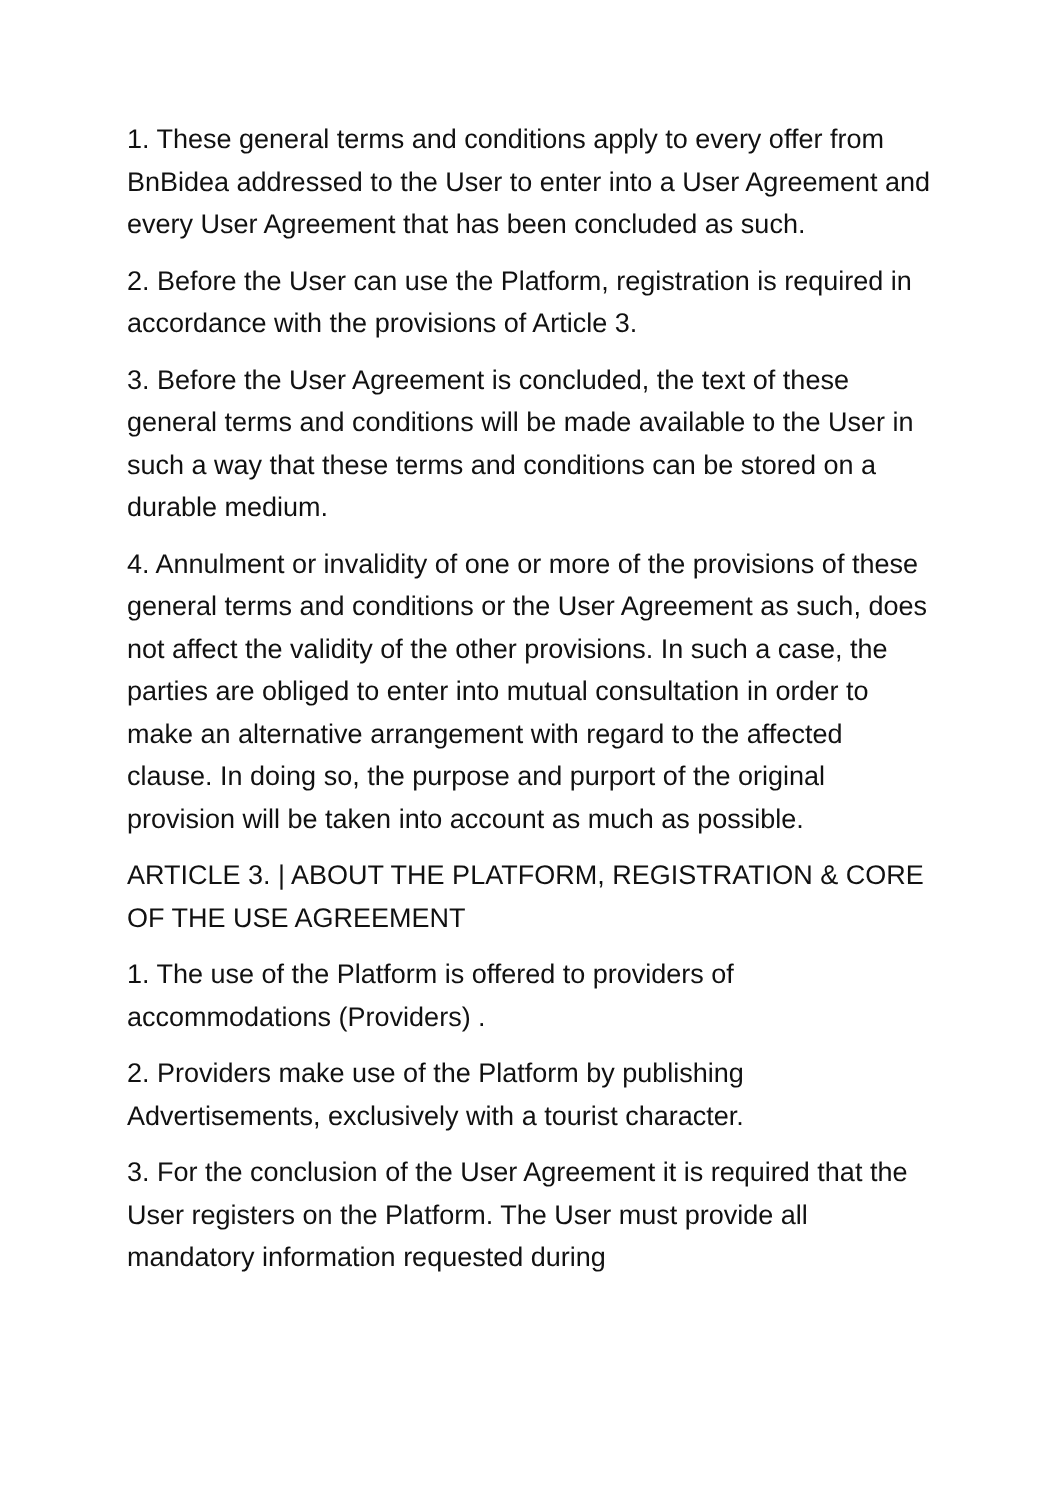1. These general terms and conditions apply to every offer from BnBidea addressed to the User to enter into a User Agreement and every User Agreement that has been concluded as such.
2. Before the User can use the Platform, registration is required in accordance with the provisions of Article 3.
3. Before the User Agreement is concluded, the text of these general terms and conditions will be made available to the User in such a way that these terms and conditions can be stored on a durable medium.
4. Annulment or invalidity of one or more of the provisions of these general terms and conditions or the User Agreement as such, does not affect the validity of the other provisions. In such a case, the parties are obliged to enter into mutual consultation in order to make an alternative arrangement with regard to the affected clause. In doing so, the purpose and purport of the original provision will be taken into account as much as possible.
ARTICLE 3. | ABOUT THE PLATFORM, REGISTRATION & CORE OF THE USE AGREEMENT
1. The use of the Platform is offered to providers of accommodations (Providers) .
2. Providers make use of the Platform by publishing Advertisements, exclusively with a tourist character.
3. For the conclusion of the User Agreement it is required that the User registers on the Platform. The User must provide all mandatory information requested during